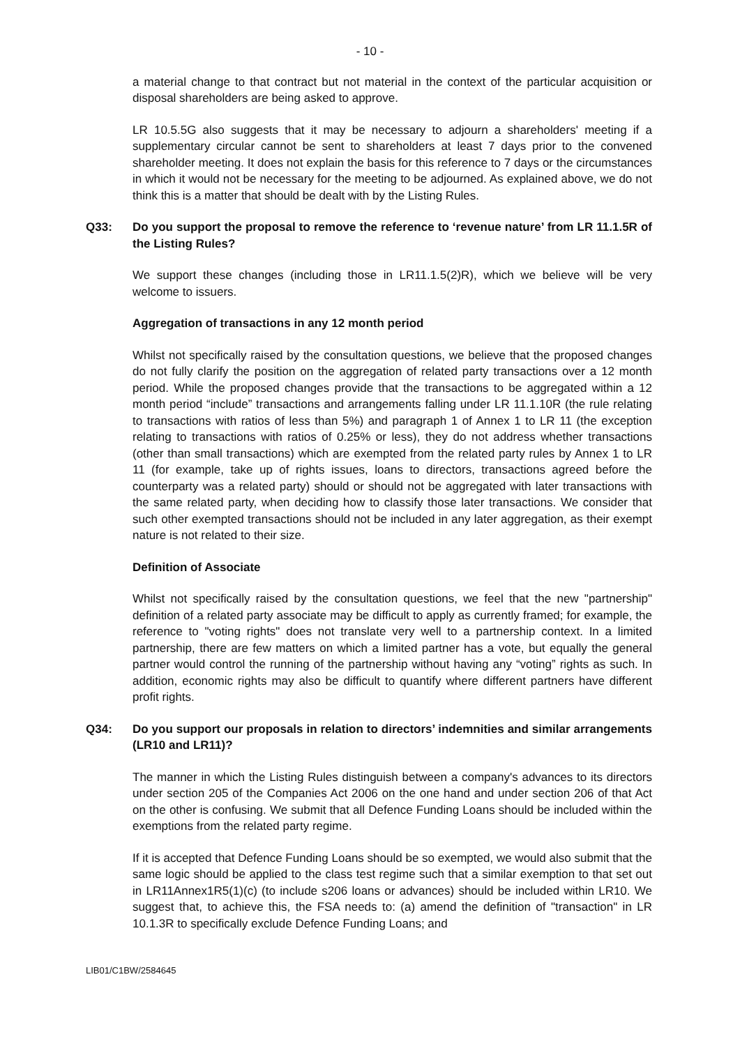- 10 -
a material change to that contract but not material in the context of the particular acquisition or disposal shareholders are being asked to approve.
LR 10.5.5G also suggests that it may be necessary to adjourn a shareholders' meeting if a supplementary circular cannot be sent to shareholders at least 7 days prior to the convened shareholder meeting. It does not explain the basis for this reference to 7 days or the circumstances in which it would not be necessary for the meeting to be adjourned. As explained above, we do not think this is a matter that should be dealt with by the Listing Rules.
Q33: Do you support the proposal to remove the reference to ‘revenue nature’ from LR 11.1.5R of the Listing Rules?
We support these changes (including those in LR11.1.5(2)R), which we believe will be very welcome to issuers.
Aggregation of transactions in any 12 month period
Whilst not specifically raised by the consultation questions, we believe that the proposed changes do not fully clarify the position on the aggregation of related party transactions over a 12 month period. While the proposed changes provide that the transactions to be aggregated within a 12 month period “include” transactions and arrangements falling under LR 11.1.10R (the rule relating to transactions with ratios of less than 5%) and paragraph 1 of Annex 1 to LR 11 (the exception relating to transactions with ratios of 0.25% or less), they do not address whether transactions (other than small transactions) which are exempted from the related party rules by Annex 1 to LR 11 (for example, take up of rights issues, loans to directors, transactions agreed before the counterparty was a related party) should or should not be aggregated with later transactions with the same related party, when deciding how to classify those later transactions. We consider that such other exempted transactions should not be included in any later aggregation, as their exempt nature is not related to their size.
Definition of Associate
Whilst not specifically raised by the consultation questions, we feel that the new "partnership" definition of a related party associate may be difficult to apply as currently framed; for example, the reference to "voting rights" does not translate very well to a partnership context. In a limited partnership, there are few matters on which a limited partner has a vote, but equally the general partner would control the running of the partnership without having any “voting” rights as such. In addition, economic rights may also be difficult to quantify where different partners have different profit rights.
Q34: Do you support our proposals in relation to directors’ indemnities and similar arrangements (LR10 and LR11)?
The manner in which the Listing Rules distinguish between a company's advances to its directors under section 205 of the Companies Act 2006 on the one hand and under section 206 of that Act on the other is confusing. We submit that all Defence Funding Loans should be included within the exemptions from the related party regime.
If it is accepted that Defence Funding Loans should be so exempted, we would also submit that the same logic should be applied to the class test regime such that a similar exemption to that set out in LR11Annex1R5(1)(c) (to include s206 loans or advances) should be included within LR10. We suggest that, to achieve this, the FSA needs to: (a) amend the definition of "transaction" in LR 10.1.3R to specifically exclude Defence Funding Loans; and
LIB01/C1BW/2584645